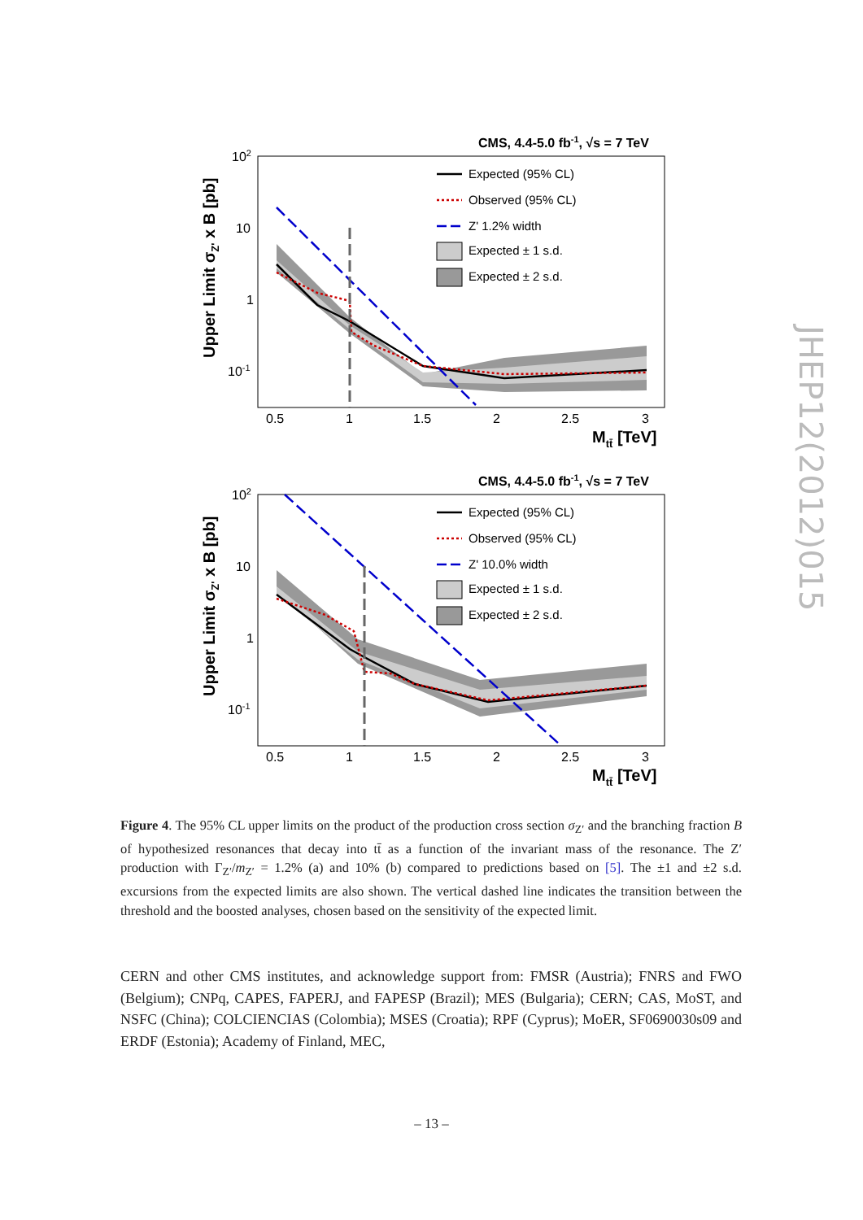CMS, 4.4-5.0 fb-1, √s = 7 TeV
102
10
1
10-1
0.5
1
1.5
2
2.5
3
Mtt̄ [TeV]
Upper Limit σZ' x B [pb]
Expected (95% CL)
Observed (95% CL)
Z' 1.2% width
Expected ± 1 s.d.
Expected ± 2 s.d.
CMS, 4.4-5.0 fb-1, √s = 7 TeV
102
10
1
10-1
0.5
1
1.5
2
2.5
3
Mtt̄ [TeV]
Upper Limit σZ' x B [pb]
Expected (95% CL)
Observed (95% CL)
Z' 10.0% width
Expected ± 1 s.d.
Expected ± 2 s.d.
Figure 4. The 95% CL upper limits on the product of the production cross section σ<sub>Z′</sub> and the branching fraction B of hypothesized resonances that decay into tt̄ as a function of the invariant mass of the resonance. The Z′ production with Γ<sub>Z′</sub>/m<sub>Z′</sub> = 1.2% (a) and 10% (b) compared to predictions based on [5]. The ±1 and ±2 s.d. excursions from the expected limits are also shown. The vertical dashed line indicates the transition between the threshold and the boosted analyses, chosen based on the sensitivity of the expected limit.
CERN and other CMS institutes, and acknowledge support from: FMSR (Austria); FNRS and FWO (Belgium); CNPq, CAPES, FAPERJ, and FAPESP (Brazil); MES (Bulgaria); CERN; CAS, MoST, and NSFC (China); COLCIENCIAS (Colombia); MSES (Croatia); RPF (Cyprus); MoER, SF0690030s09 and ERDF (Estonia); Academy of Finland, MEC,
– 13 –
JHEP12(2012)015